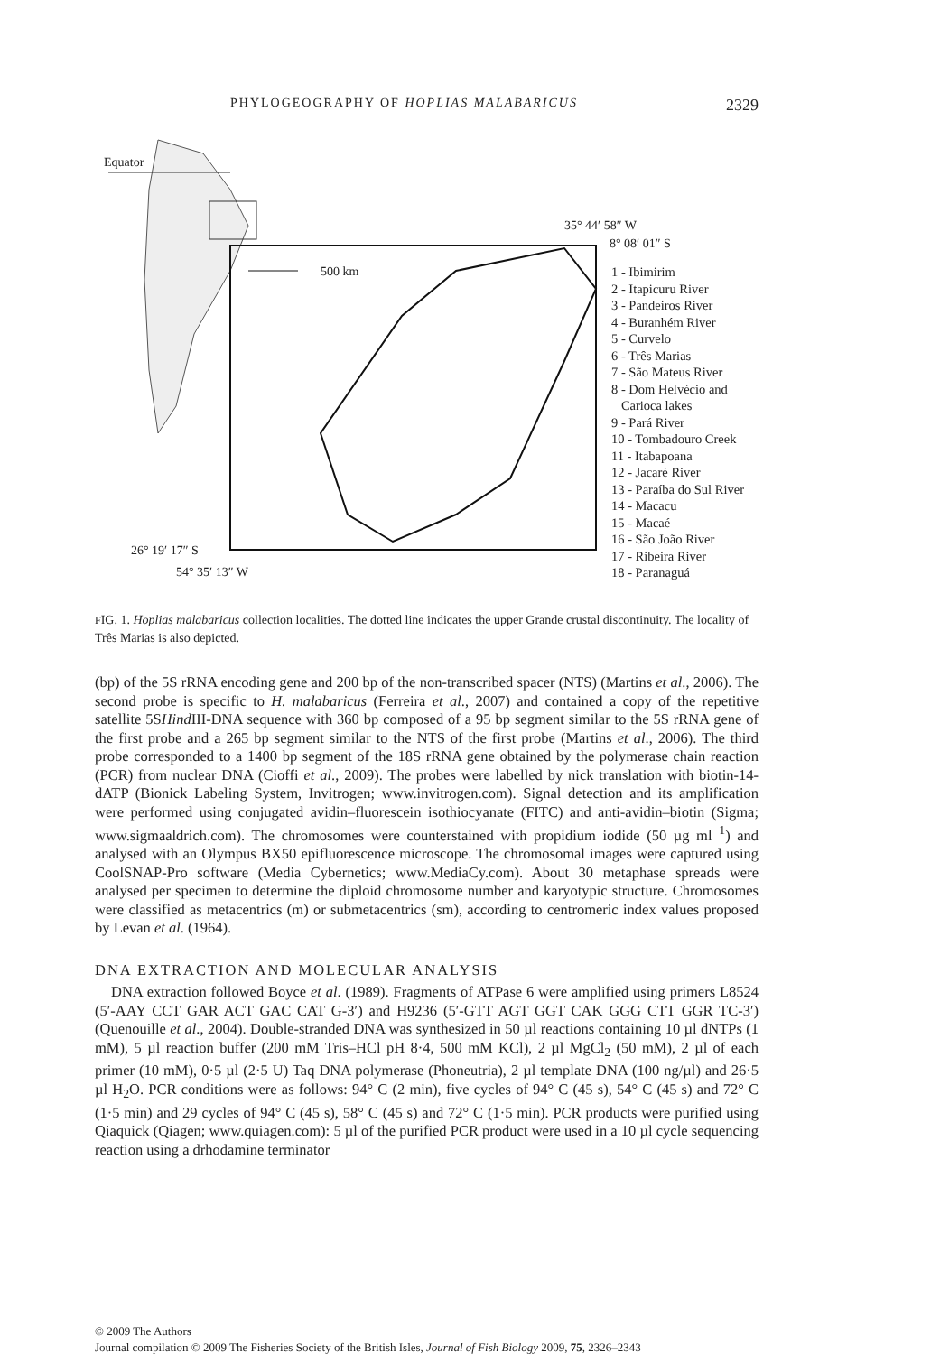PHYLOGEOGRAPHY OF HOPLIAS MALABARICUS 2329
Equator
500 km
35° 44′ 58″ W
8° 08′ 01″ S
26° 19′ 17″ S
54° 35′ 13″ W
1 - Ibimirim
2 - Itapicuru River
3 - Pandeiros River
4 - Buranhém River
5 - Curvelo
6 - Três Marias
7 - São Mateus River
8 - Dom Helvécio and
Carioca lakes
9 - Pará River
10 - Tombadouro Creek
11 - Itabapoana
12 - Jacaré River
13 - Paraíba do Sul River
14 - Macacu
15 - Macaé
16 - São João River
17 - Ribeira River
18 - Paranaguá
FIG. 1. Hoplias malabaricus collection localities. The dotted line indicates the upper Grande crustal discontinuity. The locality of Três Marias is also depicted.
(bp) of the 5S rRNA encoding gene and 200 bp of the non-transcribed spacer (NTS) (Martins et al., 2006). The second probe is specific to H. malabaricus (Ferreira et al., 2007) and contained a copy of the repetitive satellite 5SHind III-DNA sequence with 360 bp composed of a 95 bp segment similar to the 5S rRNA gene of the first probe and a 265 bp segment similar to the NTS of the first probe (Martins et al., 2006). The third probe corresponded to a 1400 bp segment of the 18S rRNA gene obtained by the polymerase chain reaction (PCR) from nuclear DNA (Cioffi et al., 2009). The probes were labelled by nick translation with biotin-14-dATP (Bionick Labeling System, Invitrogen; www.invitrogen.com). Signal detection and its amplification were performed using conjugated avidin–fluorescein isothiocyanate (FITC) and anti-avidin–biotin (Sigma; www.sigmaaldrich.com). The chromosomes were counterstained with propidium iodide (50 µg ml<sup>−1</sup>) and analysed with an Olympus BX50 epifluorescence microscope. The chromosomal images were captured using CoolSNAP-Pro software (Media Cybernetics; www.MediaCy.com). About 30 metaphase spreads were analysed per specimen to determine the diploid chromosome number and karyotypic structure. Chromosomes were classified as metacentrics (m) or submetacentrics (sm), according to centromeric index values proposed by Levan et al. (1964).
DNA EXTRACTION AND MOLECULAR ANALYSIS
DNA extraction followed Boyce et al. (1989). Fragments of ATPase 6 were amplified using primers L8524 (5′-AAY CCT GAR ACT GAC CAT G-3′) and H9236 (5′-GTT AGT GGT CAK GGG CTT GGR TC-3′) (Quenouille et al., 2004). Double-stranded DNA was synthesized in 50 µl reactions containing 10 µl dNTPs (1 mM), 5 µl reaction buffer (200 mM Tris–HCl pH 8·4, 500 mM KCl), 2 µl MgCl<sub>2</sub> (50 mM), 2 µl of each primer (10 mM), 0·5 µl (2·5 U) Taq DNA polymerase (Phoneutria), 2 µl template DNA (100 ng/µl) and 26·5 µl H<sub>2</sub>O. PCR conditions were as follows: 94° C (2 min), five cycles of 94° C (45 s), 54° C (45 s) and 72° C (1·5 min) and 29 cycles of 94° C (45 s), 58° C (45 s) and 72° C (1·5 min). PCR products were purified using Qiaquick (Qiagen; www.quiagen.com): 5 µl of the purified PCR product were used in a 10 µl cycle sequencing reaction using a drhodamine terminator
© 2009 The Authors
Journal compilation © 2009 The Fisheries Society of the British Isles, Journal of Fish Biology 2009, 75, 2326–2343